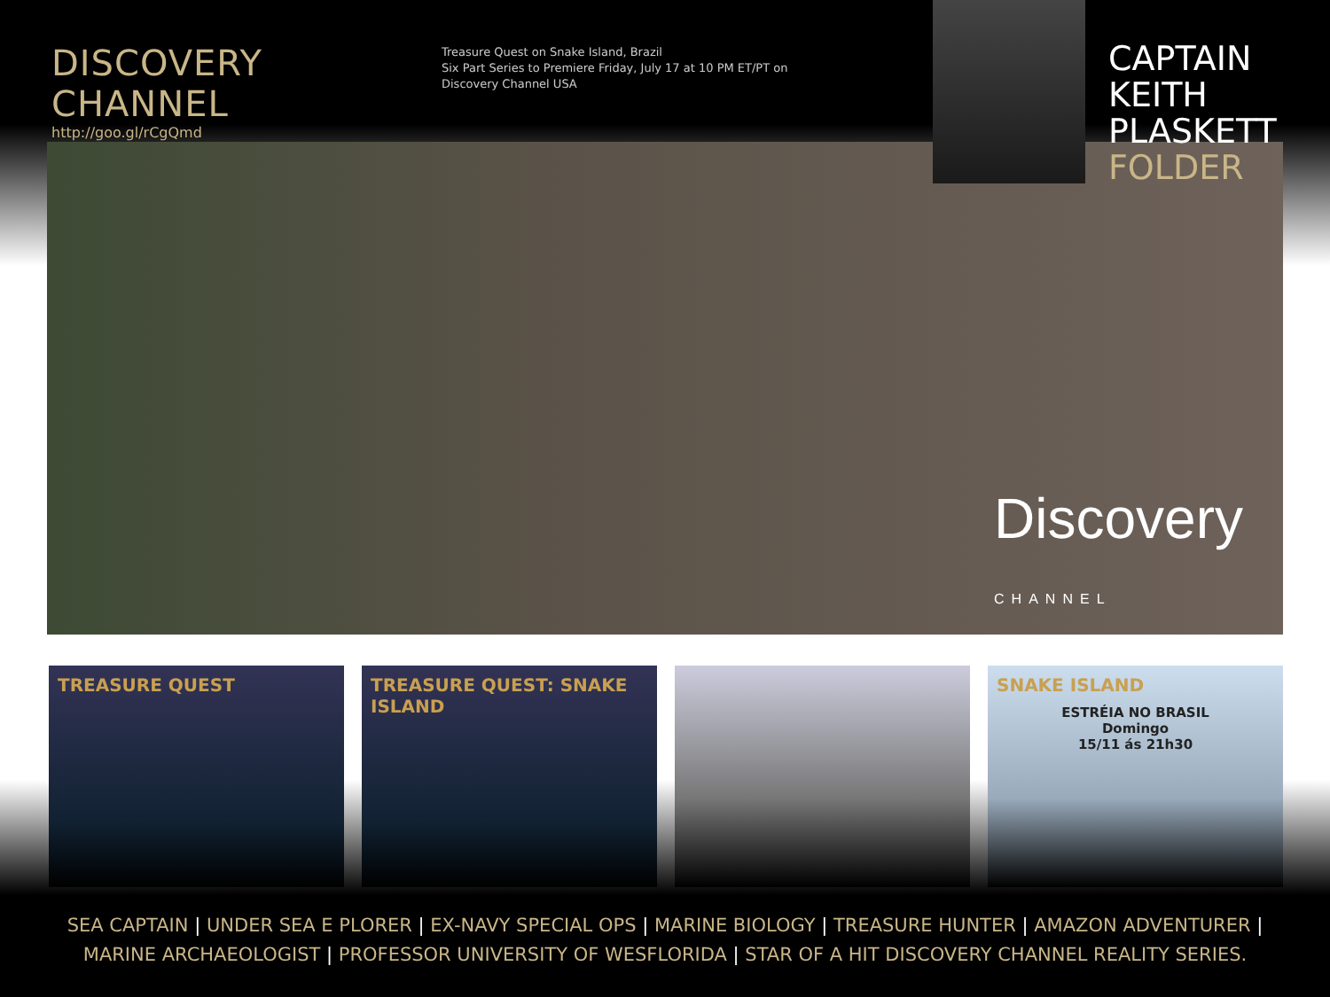DISCOVERY CHANNEL
http://goo.gl/rCgQmd
Treasure Quest on Snake Island, Brazil
Six Part Series to Premiere Friday, July 17 at 10 PM ET/PT on
Discovery Channel USA
CAPTAIN
KEITH
PLASKETT
FOLDER
Discovery
CHANNEL
TREASURE QUEST TREASURE QUEST: SNAKE ISLAND SNAKE ISLAND
ESTRÉIA NO BRASIL
Domingo
15/11 ás 21h30
SEA CAPTAIN | UNDER SEA E PLORER | EX-NAVY SPECIAL OPS | MARINE BIOLOGY | TREASURE HUNTER | AMAZON ADVENTURER |
MARINE ARCHAEOLOGIST | PROFESSOR UNIVERSITY OF WESFLORIDA | STAR OF A HIT DISCOVERY CHANNEL REALITY SERIES.